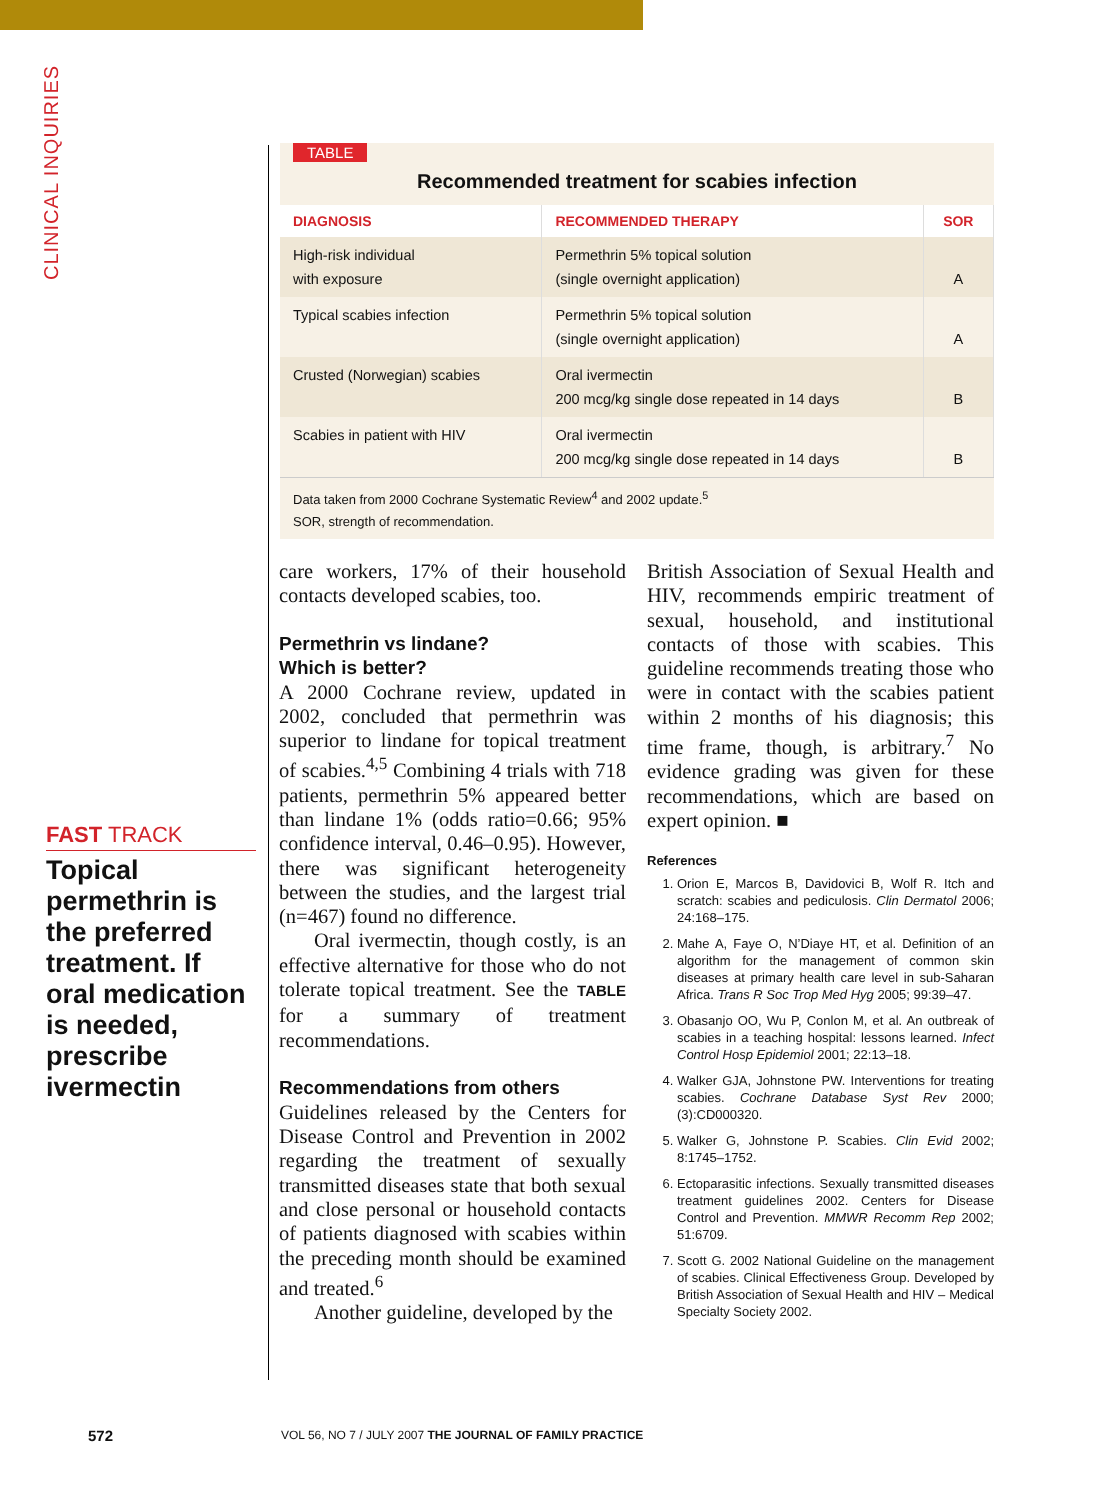CLINICAL INQUIRIES
FAST TRACK
Topical permethrin is the preferred treatment. If oral medication is needed, prescribe ivermectin
TABLE
Recommended treatment for scabies infection
| DIAGNOSIS | RECOMMENDED THERAPY | SOR |
| --- | --- | --- |
| High-risk individual with exposure | Permethrin 5% topical solution (single overnight application) | A |
| Typical scabies infection | Permethrin 5% topical solution (single overnight application) | A |
| Crusted (Norwegian) scabies | Oral ivermectin 200 mcg/kg single dose repeated in 14 days | B |
| Scabies in patient with HIV | Oral ivermectin 200 mcg/kg single dose repeated in 14 days | B |
Data taken from 2000 Cochrane Systematic Review<sup>4</sup> and 2002 update.<sup>5</sup>
SOR, strength of recommendation.
care workers, 17% of their household contacts developed scabies, too.
Permethrin vs lindane?
Which is better?
A 2000 Cochrane review, updated in 2002, concluded that permethrin was superior to lindane for topical treatment of scabies.<sup>4,5</sup> Combining 4 trials with 718 patients, permethrin 5% appeared better than lindane 1% (odds ratio=0.66; 95% confidence interval, 0.46–0.95). However, there was significant heterogeneity between the studies, and the largest trial (n=467) found no difference.
Oral ivermectin, though costly, is an effective alternative for those who do not tolerate topical treatment. See the TABLE for a summary of treatment recommendations.
Recommendations from others
Guidelines released by the Centers for Disease Control and Prevention in 2002 regarding the treatment of sexually transmitted diseases state that both sexual and close personal or household contacts of patients diagnosed with scabies within the preceding month should be examined and treated.<sup>6</sup>
Another guideline, developed by the
British Association of Sexual Health and HIV, recommends empiric treatment of sexual, household, and institutional contacts of those with scabies. This guideline recommends treating those who were in contact with the scabies patient within 2 months of his diagnosis; this time frame, though, is arbitrary.<sup>7</sup> No evidence grading was given for these recommendations, which are based on expert opinion. ■
References
1. Orion E, Marcos B, Davidovici B, Wolf R. Itch and scratch: scabies and pediculosis. Clin Dermatol 2006; 24:168–175.
2. Mahe A, Faye O, N’Diaye HT, et al. Definition of an algorithm for the management of common skin diseases at primary health care level in sub-Saharan Africa. Trans R Soc Trop Med Hyg 2005; 99:39–47.
3. Obasanjo OO, Wu P, Conlon M, et al. An outbreak of scabies in a teaching hospital: lessons learned. Infect Control Hosp Epidemiol 2001; 22:13–18.
4. Walker GJA, Johnstone PW. Interventions for treating scabies. Cochrane Database Syst Rev 2000; (3):CD000320.
5. Walker G, Johnstone P. Scabies. Clin Evid 2002; 8:1745–1752.
6. Ectoparasitic infections. Sexually transmitted diseases treatment guidelines 2002. Centers for Disease Control and Prevention. MMWR Recomm Rep 2002; 51:6709.
7. Scott G. 2002 National Guideline on the management of scabies. Clinical Effectiveness Group. Developed by British Association of Sexual Health and HIV – Medical Specialty Society 2002.
572
VOL 56, NO 7 / JULY 2007 THE JOURNAL OF FAMILY PRACTICE